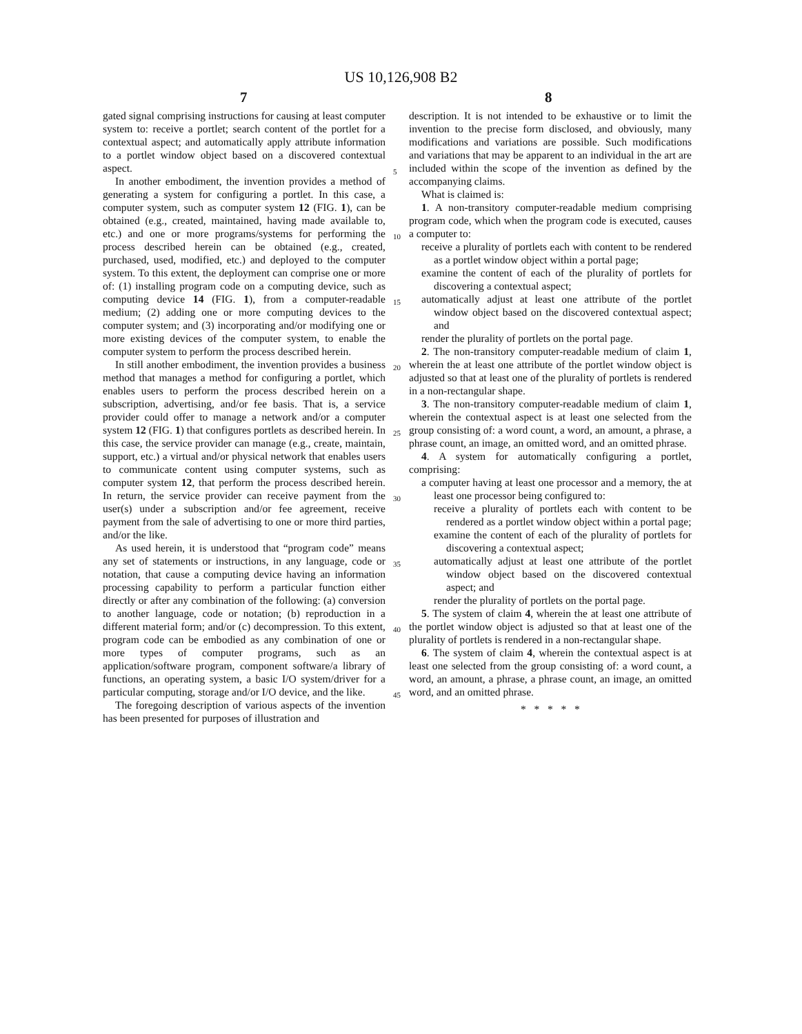US 10,126,908 B2
7 8
gated signal comprising instructions for causing at least computer system to: receive a portlet; search content of the portlet for a contextual aspect; and automatically apply attribute information to a portlet window object based on a discovered contextual aspect.
In another embodiment, the invention provides a method of generating a system for configuring a portlet. In this case, a computer system, such as computer system 12 (FIG. 1), can be obtained (e.g., created, maintained, having made available to, etc.) and one or more programs/systems for performing the process described herein can be obtained (e.g., created, purchased, used, modified, etc.) and deployed to the computer system. To this extent, the deployment can comprise one or more of: (1) installing program code on a computing device, such as computing device 14 (FIG. 1), from a computer-readable medium; (2) adding one or more computing devices to the computer system; and (3) incorporating and/or modifying one or more existing devices of the computer system, to enable the computer system to perform the process described herein.
In still another embodiment, the invention provides a business method that manages a method for configuring a portlet, which enables users to perform the process described herein on a subscription, advertising, and/or fee basis. That is, a service provider could offer to manage a network and/or a computer system 12 (FIG. 1) that configures portlets as described herein. In this case, the service provider can manage (e.g., create, maintain, support, etc.) a virtual and/or physical network that enables users to communicate content using computer systems, such as computer system 12, that perform the process described herein. In return, the service provider can receive payment from the user(s) under a subscription and/or fee agreement, receive payment from the sale of advertising to one or more third parties, and/or the like.
As used herein, it is understood that “program code” means any set of statements or instructions, in any language, code or notation, that cause a computing device having an information processing capability to perform a particular function either directly or after any combination of the following: (a) conversion to another language, code or notation; (b) reproduction in a different material form; and/or (c) decompression. To this extent, program code can be embodied as any combination of one or more types of computer programs, such as an application/software program, component software/a library of functions, an operating system, a basic I/O system/driver for a particular computing, storage and/or I/O device, and the like.
The foregoing description of various aspects of the invention has been presented for purposes of illustration and
5
10
15
20
25
30
35
40
45
description. It is not intended to be exhaustive or to limit the invention to the precise form disclosed, and obviously, many modifications and variations are possible. Such modifications and variations that may be apparent to an individual in the art are included within the scope of the invention as defined by the accompanying claims.
What is claimed is:
1. A non-transitory computer-readable medium comprising program code, which when the program code is executed, causes a computer to:
receive a plurality of portlets each with content to be rendered as a portlet window object within a portal page;
examine the content of each of the plurality of portlets for discovering a contextual aspect;
automatically adjust at least one attribute of the portlet window object based on the discovered contextual aspect; and
render the plurality of portlets on the portal page.
2. The non-transitory computer-readable medium of claim 1, wherein the at least one attribute of the portlet window object is adjusted so that at least one of the plurality of portlets is rendered in a non-rectangular shape.
3. The non-transitory computer-readable medium of claim 1, wherein the contextual aspect is at least one selected from the group consisting of: a word count, a word, an amount, a phrase, a phrase count, an image, an omitted word, and an omitted phrase.
4. A system for automatically configuring a portlet, comprising:
a computer having at least one processor and a memory, the at least one processor being configured to:
receive a plurality of portlets each with content to be rendered as a portlet window object within a portal page;
examine the content of each of the plurality of portlets for discovering a contextual aspect;
automatically adjust at least one attribute of the portlet window object based on the discovered contextual aspect; and
render the plurality of portlets on the portal page.
5. The system of claim 4, wherein the at least one attribute of the portlet window object is adjusted so that at least one of the plurality of portlets is rendered in a non-rectangular shape.
6. The system of claim 4, wherein the contextual aspect is at least one selected from the group consisting of: a word count, a word, an amount, a phrase, a phrase count, an image, an omitted word, and an omitted phrase.
* * * * *